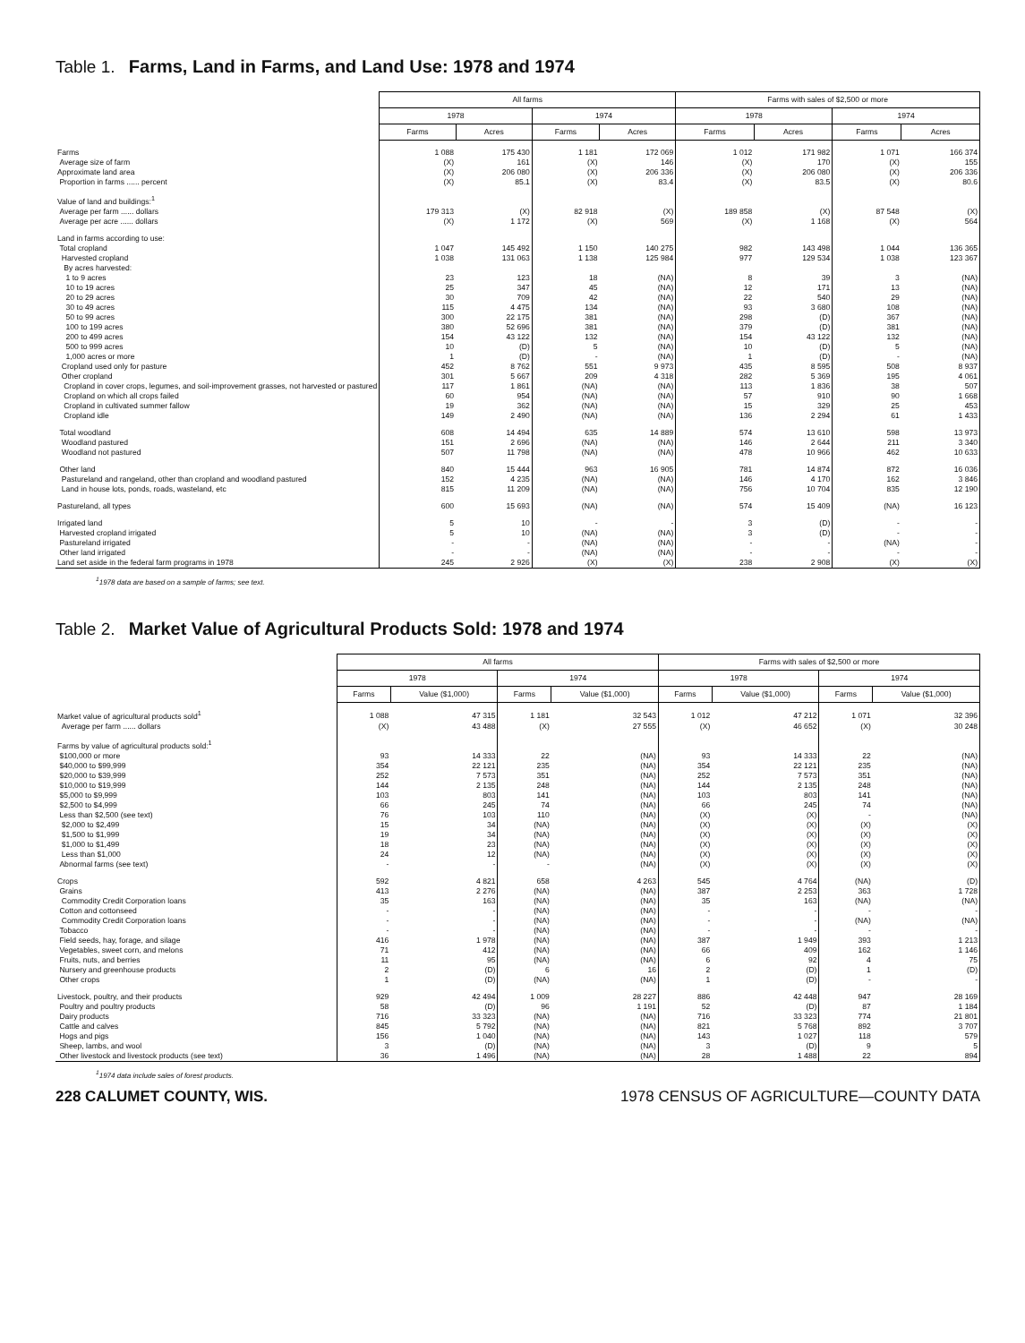Table 1. Farms, Land in Farms, and Land Use: 1978 and 1974
| | All farms | | | | Farms with sales of $2,500 or more | | | |
| | 1978 | | 1974 | | 1978 | | 1974 | |
| | Farms | Acres | Farms | Acres | Farms | Acres | Farms | Acres |
| Farms | 1 088 | 175 430 | 1 181 | 172 069 | 1 012 | 171 982 | 1 071 | 166 374 |
| Average size of farm | (X) | 161 | (X) | 146 | (X) | 170 | (X) | 155 |
| Approximate land area | (X) | 206 080 | (X) | 206 336 | (X) | 206 080 | (X) | 206 336 |
| Proportion in farms ...... percent | (X) | 85.1 | (X) | 83.4 | (X) | 83.5 | (X) | 80.6 |
| Value of land and buildings:<sup>1</sup> | | | | | | | | |
| Average per farm ...... dollars | 179 313 | (X) | 82 918 | (X) | 189 858 | (X) | 87 548 | (X) |
| Average per acre ...... dollars | (X) | 1 172 | (X) | 569 | (X) | 1 168 | (X) | 564 |
| Land in farms according to use: | | | | | | | | |
| Total cropland | 1 047 | 145 492 | 1 150 | 140 275 | 982 | 143 498 | 1 044 | 136 365 |
| Harvested cropland | 1 038 | 131 063 | 1 138 | 125 984 | 977 | 129 534 | 1 038 | 123 367 |
| By acres harvested: | | | | | | | | |
| 1 to 9 acres | 23 | 123 | 18 | (NA) | 8 | 39 | 3 | (NA) |
| 10 to 19 acres | 25 | 347 | 45 | (NA) | 12 | 171 | 13 | (NA) |
| 20 to 29 acres | 30 | 709 | 42 | (NA) | 22 | 540 | 29 | (NA) |
| 30 to 49 acres | 115 | 4 475 | 134 | (NA) | 93 | 3 680 | 108 | (NA) |
| 50 to 99 acres | 300 | 22 175 | 381 | (NA) | 298 | (D) | 367 | (NA) |
| 100 to 199 acres | 380 | 52 696 | 381 | (NA) | 379 | (D) | 381 | (NA) |
| 200 to 499 acres | 154 | 43 122 | 132 | (NA) | 154 | 43 122 | 132 | (NA) |
| 500 to 999 acres | 10 | (D) | 5 | (NA) | 10 | (D) | 5 | (NA) |
| 1,000 acres or more | 1 | (D) | - | (NA) | 1 | (D) | - | (NA) |
| Cropland used only for pasture | 452 | 8 762 | 551 | 9 973 | 435 | 8 595 | 508 | 8 937 |
| Other cropland | 301 | 5 667 | 209 | 4 318 | 282 | 5 369 | 195 | 4 061 |
| Cropland in cover crops, legumes, and soil-improvement grasses, not harvested or pastured | 117 | 1 861 | (NA) | (NA) | 113 | 1 836 | 38 | 507 |
| Cropland on which all crops failed | 60 | 954 | (NA) | (NA) | 57 | 910 | 90 | 1 668 |
| Cropland in cultivated summer fallow | 19 | 362 | (NA) | (NA) | 15 | 329 | 25 | 453 |
| Cropland idle | 149 | 2 490 | (NA) | (NA) | 136 | 2 294 | 61 | 1 433 |
| Total woodland | 608 | 14 494 | 635 | 14 889 | 574 | 13 610 | 598 | 13 973 |
| Woodland pastured | 151 | 2 696 | (NA) | (NA) | 146 | 2 644 | 211 | 3 340 |
| Woodland not pastured | 507 | 11 798 | (NA) | (NA) | 478 | 10 966 | 462 | 10 633 |
| Other land | 840 | 15 444 | 963 | 16 905 | 781 | 14 874 | 872 | 16 036 |
| Pastureland and rangeland, other than cropland and woodland pastured | 152 | 4 235 | (NA) | (NA) | 146 | 4 170 | 162 | 3 846 |
| Land in house lots, ponds, roads, wasteland, etc | 815 | 11 209 | (NA) | (NA) | 756 | 10 704 | 835 | 12 190 |
| Pastureland, all types | 600 | 15 693 | (NA) | (NA) | 574 | 15 409 | (NA) | 16 123 |
| Irrigated land | 5 | 10 | - | - | 3 | (D) | - | - |
| Harvested cropland irrigated | 5 | 10 | (NA) | (NA) | 3 | (D) | - | - |
| Pastureland irrigated | - | - | (NA) | (NA) | - | - | (NA) | - |
| Other land irrigated | - | - | (NA) | (NA) | - | - | - | - |
| Land set aside in the federal farm programs in 1978 | 245 | 2 926 | (X) | (X) | 238 | 2 908 | (X) | (X) |
<sup>1</sup> 1978 data are based on a sample of farms; see text.
Table 2. Market Value of Agricultural Products Sold: 1978 and 1974
| | All farms | | | | Farms with sales of $2,500 or more | | | |
| | 1978 | | 1974 | | 1978 | | 1974 | |
| | Farms | Value ($1,000) | Farms | Value ($1,000) | Farms | Value ($1,000) | Farms | Value ($1,000) |
| Market value of agricultural products sold<sup>1</sup> | 1 088 | 47 315 | 1 181 | 32 543 | 1 012 | 47 212 | 1 071 | 32 396 |
| Average per farm ...... dollars | (X) | 43 488 | (X) | 27 555 | (X) | 46 652 | (X) | 30 248 |
| Farms by value of agricultural products sold:<sup>1</sup> | | | | | | | | |
| $100,000 or more | 93 | 14 333 | 22 | (NA) | 93 | 14 333 | 22 | (NA) |
| $40,000 to $99,999 | 354 | 22 121 | 235 | (NA) | 354 | 22 121 | 235 | (NA) |
| $20,000 to $39,999 | 252 | 7 573 | 351 | (NA) | 252 | 7 573 | 351 | (NA) |
| $10,000 to $19,999 | 144 | 2 135 | 248 | (NA) | 144 | 2 135 | 248 | (NA) |
| $5,000 to $9,999 | 103 | 803 | 141 | (NA) | 103 | 803 | 141 | (NA) |
| $2,500 to $4,999 | 66 | 245 | 74 | (NA) | 66 | 245 | 74 | (NA) |
| Less than $2,500 (see text) | 76 | 103 | 110 | (NA) | (X) | (X) | - | (NA) |
| $2,000 to $2,499 | 15 | 34 | (NA) | (NA) | (X) | (X) | (X) | (X) |
| $1,500 to $1,999 | 19 | 34 | (NA) | (NA) | (X) | (X) | (X) | (X) |
| $1,000 to $1,499 | 18 | 23 | (NA) | (NA) | (X) | (X) | (X) | (X) |
| Less than $1,000 | 24 | 12 | (NA) | (NA) | (X) | (X) | (X) | (X) |
| Abnormal farms (see text) | - | - | - | (NA) | (X) | (X) | (X) | (X) |
| Crops | 592 | 4 821 | 658 | 4 263 | 545 | 4 764 | (NA) | (D) |
| Grains | 413 | 2 276 | (NA) | (NA) | 387 | 2 253 | 363 | 1 728 |
| Commodity Credit Corporation loans | 35 | 163 | (NA) | (NA) | 35 | 163 | (NA) | (NA) |
| Cotton and cottonseed | - | - | (NA) | (NA) | - | - | - | - |
| Commodity Credit Corporation loans | - | - | (NA) | (NA) | - | - | (NA) | (NA) |
| Tobacco | - | - | (NA) | (NA) | - | - | - | - |
| Field seeds, hay, forage, and silage | 416 | 1 978 | (NA) | (NA) | 387 | 1 949 | 393 | 1 213 |
| Vegetables, sweet corn, and melons | 71 | 412 | (NA) | (NA) | 66 | 409 | 162 | 1 146 |
| Fruits, nuts, and berries | 11 | 95 | (NA) | (NA) | 6 | 92 | 4 | 75 |
| Nursery and greenhouse products | 2 | (D) | 6 | 16 | 2 | (D) | 1 | (D) |
| Other crops | 1 | (D) | (NA) | (NA) | 1 | (D) | - | - |
| Livestock, poultry, and their products | 929 | 42 494 | 1 009 | 28 227 | 886 | 42 448 | 947 | 28 169 |
| Poultry and poultry products | 58 | (D) | 96 | 1 191 | 52 | (D) | 87 | 1 184 |
| Dairy products | 716 | 33 323 | (NA) | (NA) | 716 | 33 323 | 774 | 21 801 |
| Cattle and calves | 845 | 5 792 | (NA) | (NA) | 821 | 5 768 | 892 | 3 707 |
| Hogs and pigs | 156 | 1 040 | (NA) | (NA) | 143 | 1 027 | 118 | 579 |
| Sheep, lambs, and wool | 3 | (D) | (NA) | (NA) | 3 | (D) | 9 | 5 |
| Other livestock and livestock products (see text) | 36 | 1 496 | (NA) | (NA) | 28 | 1 488 | 22 | 894 |
<sup>1</sup> 1974 data include sales of forest products.
228 CALUMET COUNTY, WIS. 1978 CENSUS OF AGRICULTURE—COUNTY DATA